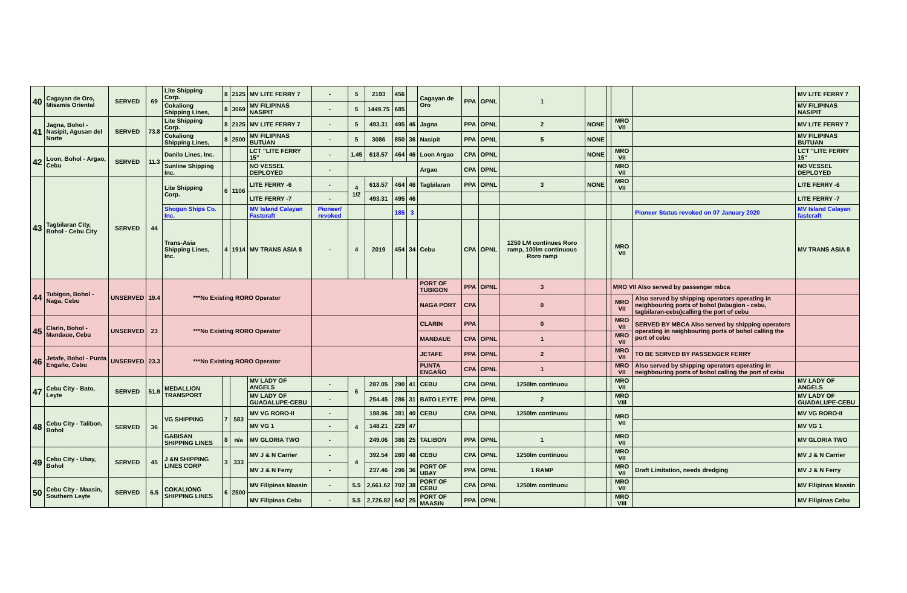| 40 | Cagayan de Oro, Misamis Oriental | SERVED | 69 | Lite Shipping Corp. | 8 | 2125 | MV LITE FERRY 7 | - | 5 | 2193 | 456 | | Cagayan de Oro | PPA | OPNL | 1 | | | | | MV LITE FERRY 7 |
| | | | | Cokaliong Shipping Lines, | 8 | 3069 | MV FILIPINAS NASIPIT | - | 5 | 1449.75 | 685 | | | | | | | | | | MV FILIPINAS NASIPIT |
| 41 | Jagna, Bohol - Nasipit, Agusan del Norte | SERVED | 73.8 | Lite Shipping Corp. | 8 | 2125 | MV LITE FERRY 7 | - | 5 | 493.31 | 495 | 46 | Jagna | PPA | OPNL | 2 | NONE | | MRO VII | | MV LITE FERRY 7 |
| | | | | Cokaliong Shipping Lines, | 8 | 2500 | MV FILIPINAS BUTUAN | - | 5 | 3086 | 850 | 36 | Nasipit | PPA | OPNL | 5 | NONE | | | | MV FILIPINAS BUTUAN |
| 42 | Loon, Bohol - Argao, Cebu | SERVED | 11.3 | Danilo Lines, Inc. | | | LCT "LITE FERRY 15" | - | 1.45 | 618.57 | 464 | 46 | Loon Argao | CPA | OPNL | | NONE | | MRO VII | | LCT "LITE FERRY 15" |
| | | | | Sunline Shipping Inc. | | | NO VESSEL DEPLOYED | - | | | | | Argao | CPA | OPNL | | | | MRO VII | | NO VESSEL DEPLOYED |
| 43 | Tagbilaran City, Bohol - Cebu City | SERVED | 44 | Lite Shipping Corp. | 6 | 1106 | LITE FERRY -6 | - | 4 1/2 | 618.57 | 464 | 46 | Tagbilaran | PPA | OPNL | 3 | NONE | | MRO VII | | LITE FERRY -6 |
| | | | | | | | LITE FERRY -7 | - | | 493.31 | 495 | 46 | | | | | | | | | LITE FERRY -7 |
| | | | | Shogun Ships Co. Inc. | | | MV Island Calayan Fastcraft | Pioneer/ revoked | | | 185 | 3 | | | | | | | | Pioneer Status revoked on 07 January 2020 | MV Island Calayan fastcraft |
| | | | | Trans-Asia Shipping Lines, Inc. | 4 | 1914 | MV TRANS ASIA 8 | - | 4 | 2019 | 454 | 34 | Cebu | CPA | OPNL | 1250 LM continues Roro ramp, 100lm continuous Roro ramp | | | MRO VII | | MV TRANS ASIA 8 |
| 44 | Tubigon, Bohol - Naga, Cebu | UNSERVED | 19.4 | ***No Existing RORO Operator | | | | | | | | | PORT OF TUBIGON | PPA | OPNL | 3 | | | MRO VII Also served by passenger mbca | | |
| | | | | | | | | | | | | | NAGA PORT | CPA | | 0 | | | MRO VII | Also served by shipping operators operating in neighbouring ports of bohol (tabugion - cebu, tagbilaran-cebu)calling the port of cebu | |
| 45 | Clarin, Bohol - Mandaue, Cebu | UNSERVED | 23 | ***No Existing RORO Operator | | | | | | | | | CLARIN | PPA | | 0 | | | MRO VII | SERVED BY MBCA Also served by shipping operators operating in neighbouring ports of bohol calling the port of cebu | |
| | | | | | | | | | | | | | MANDAUE | CPA | OPNL | 1 | | | MRO VII | | |
| 46 | Jetafe, Bohol - Punta Engaño, Cebu | UNSERVED | 23.3 | ***No Existing RORO Operator | | | | | | | | | JETAFE | PPA | OPNL | 2 | | | MRO VII | TO BE SERVED BY PASSENGER FERRY | |
| | | | | | | | | | | | | | PUNTA ENGAÑO | CPA | OPNL | 1 | | | MRO VII | Also served by shipping operators operating in neighbouring ports of bohol calling the port of cebu | |
| 47 | Cebu City - Bato, Leyte | SERVED | 51.9 | MEDALLION TRANSPORT | | | MV LADY OF ANGELS | - | 6 | 287.05 | 290 | 41 | CEBU | CPA | OPNL | 1250lm continuou | | | MRO VII | | MV LADY OF ANGELS |
| | | | | | | | MV LADY OF GUADALUPE-CEBU | - | | 254.45 | 286 | 31 | BATO LEYTE | PPA | OPNL | 2 | | | MRO VIII | | MV LADY OF GUADALUPE-CEBU |
| 48 | Cebu City - Talibon, Bohol | SERVED | 36 | VG SHIPPING | 7 | 583 | MV VG RORO-II | - | 4 | 198.96 | 381 | 40 | CEBU | CPA | OPNL | 1250lm continuou | | | MRO VII | | MV VG RORO-II |
| | | | | | | | MV VG 1 | - | | 148.21 | 229 | 47 | | | | | | | | | MV VG 1 |
| | | | | GABISAN SHIPPING LINES | 8 | n/a | MV GLORIA TWO | - | | 249.06 | 386 | 25 | TALIBON | PPA | OPNL | 1 | | | MRO VII | | MV GLORIA TWO |
| 49 | Cebu City - Ubay, Bohol | SERVED | 45 | J &N SHIPPING LINES CORP | 3 | 333 | MV J & N Carrier | - | 4 | 392.54 | 280 | 48 | CEBU | CPA | OPNL | 1250lm continuou | | | MRO VII | | MV J & N Carrier |
| | | | | | | | MV J & N Ferry | - | | 237.46 | 296 | 36 | PORT OF UBAY | PPA | OPNL | 1 RAMP | | | MRO VII | Draft Limitation, needs dredging | MV J & N Ferry |
| 50 | Cebu City - Maasin, Southern Leyte | SERVED | 6.5 | COKALIONG SHIPPING LINES | 6 | 2500 | MV Filipinas Maasin | - | 5.5 | 2,661.62 | 702 | 38 | PORT OF CEBU | CPA | OPNL | 1250lm continuou | | | MRO VII | | MV Filipinas Maasin |
| | | | | | | | MV Filipinas Cebu | - | 5.5 | 2,726.82 | 642 | 25 | PORT OF MAASIN | PPA | OPNL | | | | MRO VIII | | MV Filipinas Cebu |